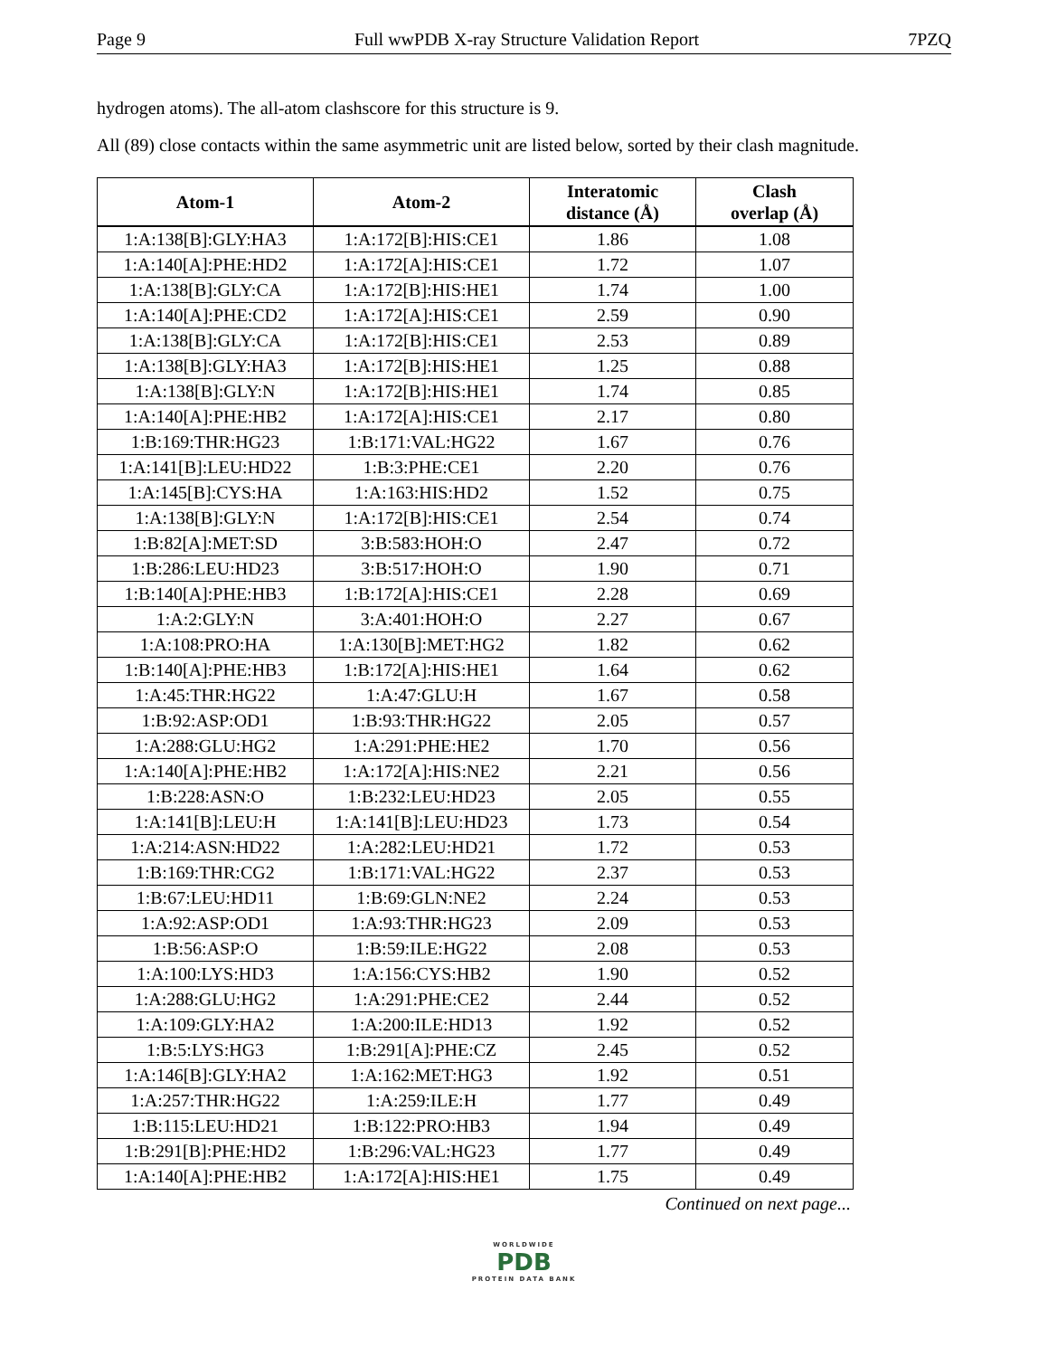Page 9 Full wwPDB X-ray Structure Validation Report 7PZQ
hydrogen atoms). The all-atom clashscore for this structure is 9.
All (89) close contacts within the same asymmetric unit are listed below, sorted by their clash magnitude.
| Atom-1 | Atom-2 | Interatomic distance (Å) | Clash overlap (Å) |
| --- | --- | --- | --- |
| 1:A:138[B]:GLY:HA3 | 1:A:172[B]:HIS:CE1 | 1.86 | 1.08 |
| 1:A:140[A]:PHE:HD2 | 1:A:172[A]:HIS:CE1 | 1.72 | 1.07 |
| 1:A:138[B]:GLY:CA | 1:A:172[B]:HIS:HE1 | 1.74 | 1.00 |
| 1:A:140[A]:PHE:CD2 | 1:A:172[A]:HIS:CE1 | 2.59 | 0.90 |
| 1:A:138[B]:GLY:CA | 1:A:172[B]:HIS:CE1 | 2.53 | 0.89 |
| 1:A:138[B]:GLY:HA3 | 1:A:172[B]:HIS:HE1 | 1.25 | 0.88 |
| 1:A:138[B]:GLY:N | 1:A:172[B]:HIS:HE1 | 1.74 | 0.85 |
| 1:A:140[A]:PHE:HB2 | 1:A:172[A]:HIS:CE1 | 2.17 | 0.80 |
| 1:B:169:THR:HG23 | 1:B:171:VAL:HG22 | 1.67 | 0.76 |
| 1:A:141[B]:LEU:HD22 | 1:B:3:PHE:CE1 | 2.20 | 0.76 |
| 1:A:145[B]:CYS:HA | 1:A:163:HIS:HD2 | 1.52 | 0.75 |
| 1:A:138[B]:GLY:N | 1:A:172[B]:HIS:CE1 | 2.54 | 0.74 |
| 1:B:82[A]:MET:SD | 3:B:583:HOH:O | 2.47 | 0.72 |
| 1:B:286:LEU:HD23 | 3:B:517:HOH:O | 1.90 | 0.71 |
| 1:B:140[A]:PHE:HB3 | 1:B:172[A]:HIS:CE1 | 2.28 | 0.69 |
| 1:A:2:GLY:N | 3:A:401:HOH:O | 2.27 | 0.67 |
| 1:A:108:PRO:HA | 1:A:130[B]:MET:HG2 | 1.82 | 0.62 |
| 1:B:140[A]:PHE:HB3 | 1:B:172[A]:HIS:HE1 | 1.64 | 0.62 |
| 1:A:45:THR:HG22 | 1:A:47:GLU:H | 1.67 | 0.58 |
| 1:B:92:ASP:OD1 | 1:B:93:THR:HG22 | 2.05 | 0.57 |
| 1:A:288:GLU:HG2 | 1:A:291:PHE:HE2 | 1.70 | 0.56 |
| 1:A:140[A]:PHE:HB2 | 1:A:172[A]:HIS:NE2 | 2.21 | 0.56 |
| 1:B:228:ASN:O | 1:B:232:LEU:HD23 | 2.05 | 0.55 |
| 1:A:141[B]:LEU:H | 1:A:141[B]:LEU:HD23 | 1.73 | 0.54 |
| 1:A:214:ASN:HD22 | 1:A:282:LEU:HD21 | 1.72 | 0.53 |
| 1:B:169:THR:CG2 | 1:B:171:VAL:HG22 | 2.37 | 0.53 |
| 1:B:67:LEU:HD11 | 1:B:69:GLN:NE2 | 2.24 | 0.53 |
| 1:A:92:ASP:OD1 | 1:A:93:THR:HG23 | 2.09 | 0.53 |
| 1:B:56:ASP:O | 1:B:59:ILE:HG22 | 2.08 | 0.53 |
| 1:A:100:LYS:HD3 | 1:A:156:CYS:HB2 | 1.90 | 0.52 |
| 1:A:288:GLU:HG2 | 1:A:291:PHE:CE2 | 2.44 | 0.52 |
| 1:A:109:GLY:HA2 | 1:A:200:ILE:HD13 | 1.92 | 0.52 |
| 1:B:5:LYS:HG3 | 1:B:291[A]:PHE:CZ | 2.45 | 0.52 |
| 1:A:146[B]:GLY:HA2 | 1:A:162:MET:HG3 | 1.92 | 0.51 |
| 1:A:257:THR:HG22 | 1:A:259:ILE:H | 1.77 | 0.49 |
| 1:B:115:LEU:HD21 | 1:B:122:PRO:HB3 | 1.94 | 0.49 |
| 1:B:291[B]:PHE:HD2 | 1:B:296:VAL:HG23 | 1.77 | 0.49 |
| 1:A:140[A]:PHE:HB2 | 1:A:172[A]:HIS:HE1 | 1.75 | 0.49 |
Continued on next page...
WORLDWIDE
PDB
PROTEIN DATA BANK